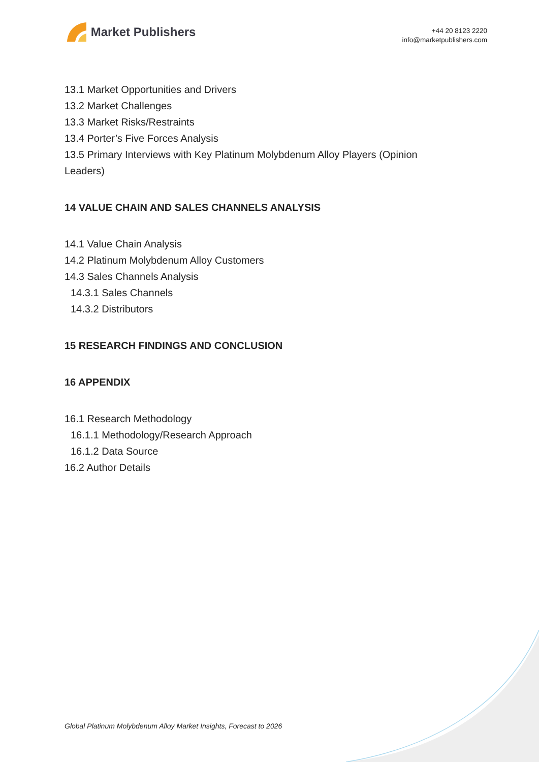Market Publishers
+44 20 8123 2220
info@marketpublishers.com
13.1 Market Opportunities and Drivers
13.2 Market Challenges
13.3 Market Risks/Restraints
13.4 Porter’s Five Forces Analysis
13.5 Primary Interviews with Key Platinum Molybdenum Alloy Players (Opinion Leaders)
14 VALUE CHAIN AND SALES CHANNELS ANALYSIS
14.1 Value Chain Analysis
14.2 Platinum Molybdenum Alloy Customers
14.3 Sales Channels Analysis
14.3.1 Sales Channels
14.3.2 Distributors
15 RESEARCH FINDINGS AND CONCLUSION
16 APPENDIX
16.1 Research Methodology
16.1.1 Methodology/Research Approach
16.1.2 Data Source
16.2 Author Details
Global Platinum Molybdenum Alloy Market Insights, Forecast to 2026